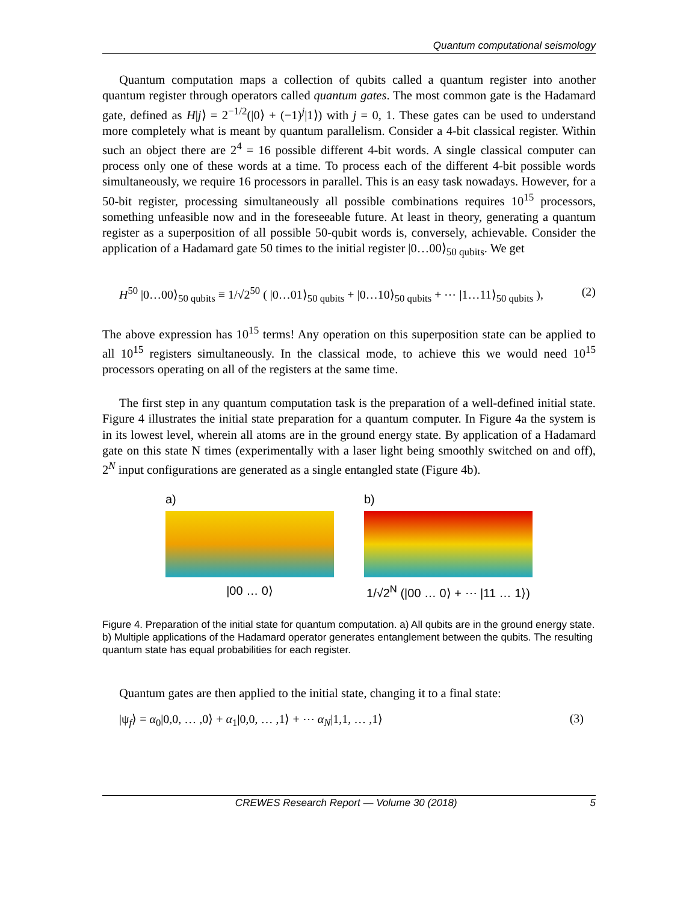Quantum computational seismology
Quantum computation maps a collection of qubits called a quantum register into another quantum register through operators called quantum gates. The most common gate is the Hadamard gate, defined as H|j⟩ = 2<sup>−1/2</sup>(|0⟩ + (−1)<sup>j</sup>|1⟩) with j = 0, 1. These gates can be used to understand more completely what is meant by quantum parallelism. Consider a 4-bit classical register. Within such an object there are 2<sup>4</sup> = 16 possible different 4-bit words. A single classical computer can process only one of these words at a time. To process each of the different 4-bit possible words simultaneously, we require 16 processors in parallel. This is an easy task nowadays. However, for a 50-bit register, processing simultaneously all possible combinations requires 10<sup>15</sup> processors, something unfeasible now and in the foreseeable future. At least in theory, generating a quantum register as a superposition of all possible 50-qubit words is, conversely, achievable. Consider the application of a Hadamard gate 50 times to the initial register |0…00⟩<sub>50 qubits</sub>. We get
H<sup>50</sup> |0…00⟩<sub>50 qubits</sub> ≡ 1/√2<sup>50</sup> ( |0…01⟩<sub>50 qubits</sub> + |0…10⟩<sub>50 qubits</sub> + ⋯ |1…11⟩<sub>50 qubits</sub> ), (2)
The above expression has 10<sup>15</sup> terms! Any operation on this superposition state can be applied to all 10<sup>15</sup> registers simultaneously. In the classical mode, to achieve this we would need 10<sup>15</sup> processors operating on all of the registers at the same time.
The first step in any quantum computation task is the preparation of a well-defined initial state. Figure 4 illustrates the initial state preparation for a quantum computer. In Figure 4a the system is in its lowest level, wherein all atoms are in the ground energy state. By application of a Hadamard gate on this state N times (experimentally with a laser light being smoothly switched on and off), 2<sup>N</sup> input configurations are generated as a single entangled state (Figure 4b).
a)
|00 … 0⟩
b)
1/√2<sup>N</sup> (|00 … 0⟩ + ⋯ |11 … 1⟩)
Figure 4. Preparation of the initial state for quantum computation. a) All qubits are in the ground energy state. b) Multiple applications of the Hadamard operator generates entanglement between the qubits. The resulting quantum state has equal probabilities for each register.
Quantum gates are then applied to the initial state, changing it to a final state:
|ψ<sub>f</sub>⟩ = α<sub>0</sub>|0,0, … ,0⟩ + α<sub>1</sub>|0,0, … ,1⟩ + ⋯ α<sub>N</sub>|1,1, … ,1⟩ (3)
CREWES Research Report — Volume 30 (2018) 5